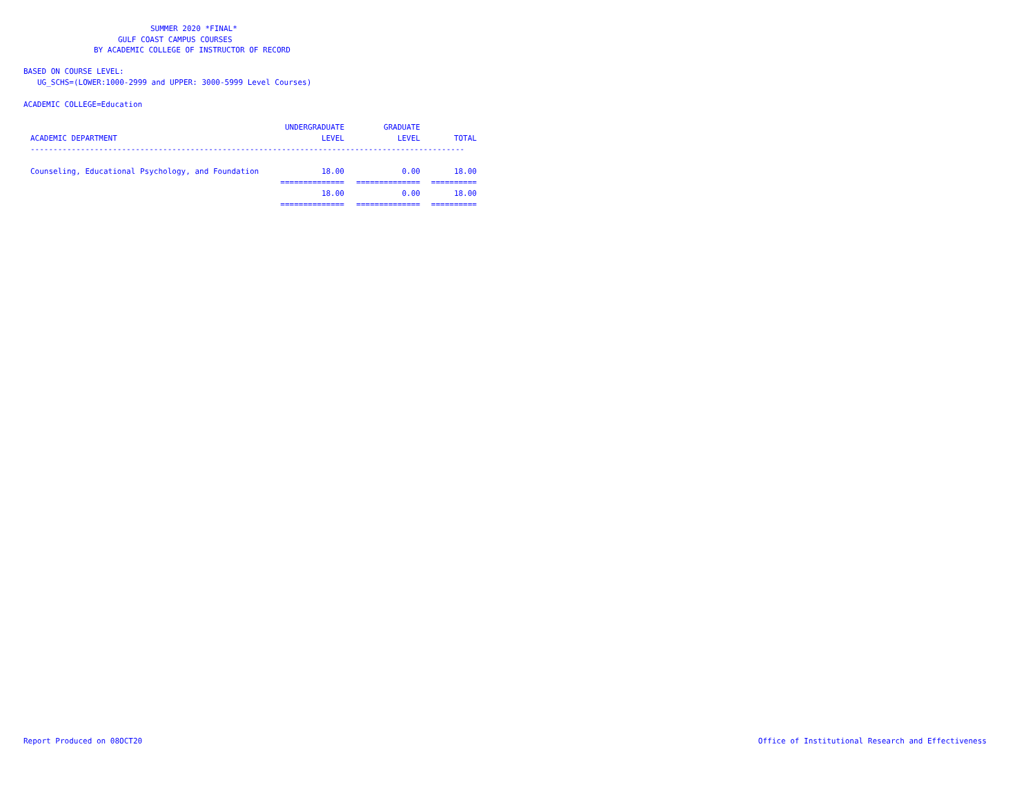SUMMER 2020 *FINAL*
GULF COAST CAMPUS COURSES
BY ACADEMIC COLLEGE OF INSTRUCTOR OF RECORD
BASED ON COURSE LEVEL:
UG_SCHS=(LOWER:1000-2999 and UPPER: 3000-5999 Level Courses)
ACADEMIC COLLEGE=Education
| | UNDERGRADUATE | GRADUATE | |
| --- | --- | --- | --- |
| ACADEMIC DEPARTMENT | LEVEL | LEVEL | TOTAL |
| ----------------------------------------------------------------------------------------------- | | | |
| Counseling, Educational Psychology, and Foundation | 18.00 | 0.00 | 18.00 |
| | ============== | ============== | ========== |
| | 18.00 | 0.00 | 18.00 |
| | ============== | ============== | ========== |
Report Produced on 08OCT20
Office of Institutional Research and Effectiveness